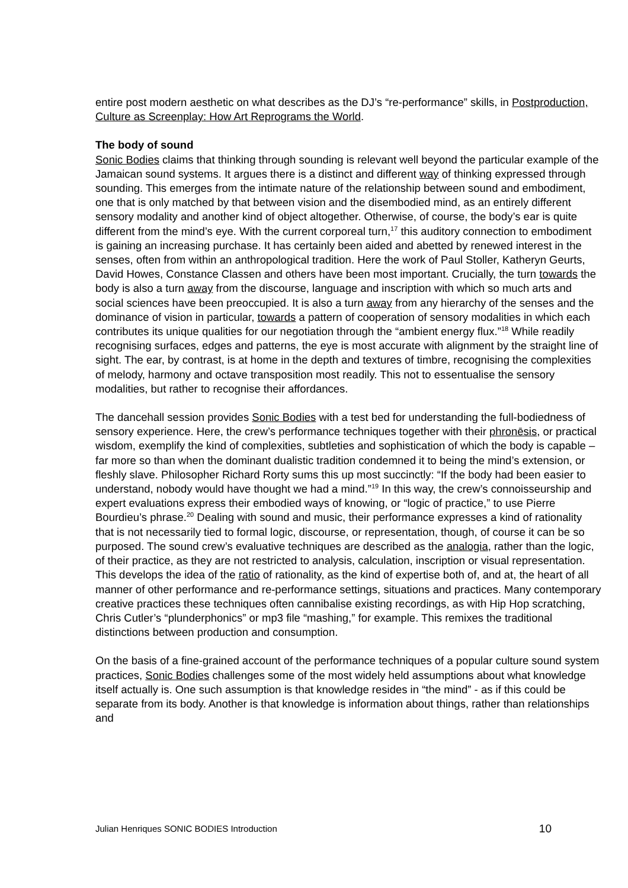entire post modern aesthetic on what describes as the DJ’s “re-performance” skills, in Postproduction, Culture as Screenplay: How Art Reprograms the World.
The body of sound
Sonic Bodies claims that thinking through sounding is relevant well beyond the particular example of the Jamaican sound systems. It argues there is a distinct and different way of thinking expressed through sounding. This emerges from the intimate nature of the relationship between sound and embodiment, one that is only matched by that between vision and the disembodied mind, as an entirely different sensory modality and another kind of object altogether. Otherwise, of course, the body’s ear is quite different from the mind’s eye. With the current corporeal turn,<sup>17</sup> this auditory connection to embodiment is gaining an increasing purchase. It has certainly been aided and abetted by renewed interest in the senses, often from within an anthropological tradition. Here the work of Paul Stoller, Katheryn Geurts, David Howes, Constance Classen and others have been most important. Crucially, the turn towards the body is also a turn away from the discourse, language and inscription with which so much arts and social sciences have been preoccupied. It is also a turn away from any hierarchy of the senses and the dominance of vision in particular, towards a pattern of cooperation of sensory modalities in which each contributes its unique qualities for our negotiation through the “ambient energy flux.”<sup>18</sup> While readily recognising surfaces, edges and patterns, the eye is most accurate with alignment by the straight line of sight. The ear, by contrast, is at home in the depth and textures of timbre, recognising the complexities of melody, harmony and octave transposition most readily. This not to essentualise the sensory modalities, but rather to recognise their affordances.
The dancehall session provides Sonic Bodies with a test bed for understanding the full-bodiedness of sensory experience. Here, the crew’s performance techniques together with their phronēsis, or practical wisdom, exemplify the kind of complexities, subtleties and sophistication of which the body is capable – far more so than when the dominant dualistic tradition condemned it to being the mind’s extension, or fleshly slave. Philosopher Richard Rorty sums this up most succinctly: “If the body had been easier to understand, nobody would have thought we had a mind.”<sup>19</sup> In this way, the crew’s connoisseurship and expert evaluations express their embodied ways of knowing, or “logic of practice,” to use Pierre Bourdieu’s phrase.<sup>20</sup> Dealing with sound and music, their performance expresses a kind of rationality that is not necessarily tied to formal logic, discourse, or representation, though, of course it can be so purposed. The sound crew’s evaluative techniques are described as the analogia, rather than the logic, of their practice, as they are not restricted to analysis, calculation, inscription or visual representation. This develops the idea of the ratio of rationality, as the kind of expertise both of, and at, the heart of all manner of other performance and re-performance settings, situations and practices. Many contemporary creative practices these techniques often cannibalise existing recordings, as with Hip Hop scratching, Chris Cutler’s “plunderphonics” or mp3 file “mashing,” for example. This remixes the traditional distinctions between production and consumption.
On the basis of a fine-grained account of the performance techniques of a popular culture sound system practices, Sonic Bodies challenges some of the most widely held assumptions about what knowledge itself actually is. One such assumption is that knowledge resides in “the mind” - as if this could be separate from its body. Another is that knowledge is information about things, rather than relationships and
Julian Henriques SONIC BODIES Introduction 10